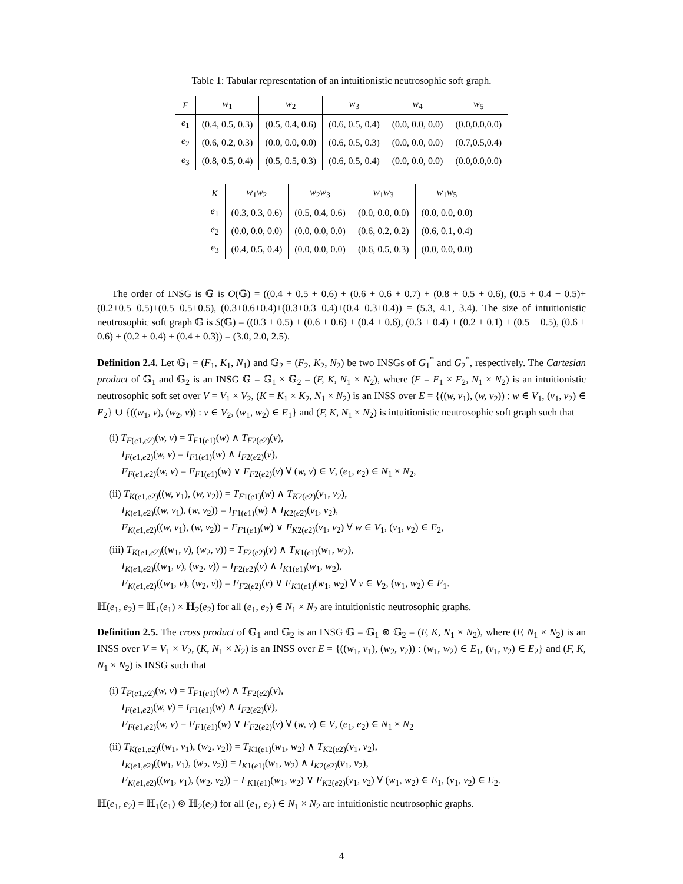Table 1: Tabular representation of an intuitionistic neutrosophic soft graph.
| F | w<sub>1</sub> | w<sub>2</sub> | w<sub>3</sub> | w<sub>4</sub> | w<sub>5</sub> |
| --- | --- | --- | --- | --- | --- |
| e<sub>1</sub> | (0.4, 0.5, 0.3) | (0.5, 0.4, 0.6) | (0.6, 0.5, 0.4) | (0.0, 0.0, 0.0) | (0.0,0.0,0.0) |
| e<sub>2</sub> | (0.6, 0.2, 0.3) | (0.0, 0.0, 0.0) | (0.6, 0.5, 0.3) | (0.0, 0.0, 0.0) | (0.7,0.5,0.4) |
| e<sub>3</sub> | (0.8, 0.5, 0.4) | (0.5, 0.5, 0.3) | (0.6, 0.5, 0.4) | (0.0, 0.0, 0.0) | (0.0,0.0,0.0) |
| K | w<sub>1</sub> w<sub>2</sub> | w<sub>2</sub> w<sub>3</sub> | w<sub>1</sub> w<sub>3</sub> | w<sub>1</sub> w<sub>5</sub> |
| --- | --- | --- | --- | --- |
| e<sub>1</sub> | (0.3, 0.3, 0.6) | (0.5, 0.4, 0.6) | (0.0, 0.0, 0.0) | (0.0, 0.0, 0.0) |
| e<sub>2</sub> | (0.0, 0.0, 0.0) | (0.0, 0.0, 0.0) | (0.6, 0.2, 0.2) | (0.6, 0.1, 0.4) |
| e<sub>3</sub> | (0.4, 0.5, 0.4) | (0.0, 0.0, 0.0) | (0.6, 0.5, 0.3) | (0.0, 0.0, 0.0) |
The order of INSG is 𝔾 is O(𝔾) = ((0.4 + 0.5 + 0.6) + (0.6 + 0.6 + 0.7) + (0.8 + 0.5 + 0.6), (0.5 + 0.4 + 0.5)+(0.2+0.5+0.5)+(0.5+0.5+0.5), (0.3+0.6+0.4)+(0.3+0.3+0.4)+(0.4+0.3+0.4)) = (5.3, 4.1, 3.4). The size of intuitionistic neutrosophic soft graph 𝔾 is S(𝔾) = ((0.3 + 0.5) + (0.6 + 0.6) + (0.4 + 0.6), (0.3 + 0.4) + (0.2 + 0.1) + (0.5 + 0.5), (0.6 + 0.6) + (0.2 + 0.4) + (0.4 + 0.3)) = (3.0, 2.0, 2.5).
Definition 2.4. Let 𝔾<sub>1</sub> = (F<sub>1</sub>, K<sub>1</sub>, N<sub>1</sub>) and 𝔾<sub>2</sub> = (F<sub>2</sub>, K<sub>2</sub>, N<sub>2</sub>) be two INSGs of G<sub>1</sub><sup>*</sup> and G<sub>2</sub><sup>*</sup>, respectively. The Cartesian product of 𝔾<sub>1</sub> and 𝔾<sub>2</sub> is an INSG 𝔾 = 𝔾<sub>1</sub> × 𝔾<sub>2</sub> = (F, K, N<sub>1</sub> × N<sub>2</sub>), where (F = F<sub>1</sub> × F<sub>2</sub>, N<sub>1</sub> × N<sub>2</sub>) is an intuitionistic neutrosophic soft set over V = V<sub>1</sub> × V<sub>2</sub>, (K = K<sub>1</sub> × K<sub>2</sub>, N<sub>1</sub> × N<sub>2</sub>) is an INSS over E = {((w, v<sub>1</sub>), (w, v<sub>2</sub>)) : w ∈ V<sub>1</sub>, (v<sub>1</sub>, v<sub>2</sub>) ∈ E<sub>2</sub>} ∪ {((w<sub>1</sub>, v), (w<sub>2</sub>, v)) : v ∈ V<sub>2</sub>, (w<sub>1</sub>, w<sub>2</sub>) ∈ E<sub>1</sub>} and (F, K, N<sub>1</sub> × N<sub>2</sub>) is intuitionistic neutrosophic soft graph such that
(i) T<sub>F(e1,e2)</sub>(w, v) = T<sub>F1(e1)</sub>(w) ∧ T<sub>F2(e2)</sub>(v),
I<sub>F(e1,e2)</sub>(w, v) = I<sub>F1(e1)</sub>(w) ∧ I<sub>F2(e2)</sub>(v),
F<sub>F(e1,e2)</sub>(w, v) = F<sub>F1(e1)</sub>(w) ∨ F<sub>F2(e2)</sub>(v) ∀ (w, v) ∈ V, (e<sub>1</sub>, e<sub>2</sub>) ∈ N<sub>1</sub> × N<sub>2</sub>,
(ii) T<sub>K(e1,e2)</sub>((w, v<sub>1</sub>), (w, v<sub>2</sub>)) = T<sub>F1(e1)</sub>(w) ∧ T<sub>K2(e2)</sub>(v<sub>1</sub>, v<sub>2</sub>),
I<sub>K(e1,e2)</sub>((w, v<sub>1</sub>), (w, v<sub>2</sub>)) = I<sub>F1(e1)</sub>(w) ∧ I<sub>K2(e2)</sub>(v<sub>1</sub>, v<sub>2</sub>),
F<sub>K(e1,e2)</sub>((w, v<sub>1</sub>), (w, v<sub>2</sub>)) = F<sub>F1(e1)</sub>(w) ∨ F<sub>K2(e2)</sub>(v<sub>1</sub>, v<sub>2</sub>) ∀ w ∈ V<sub>1</sub>, (v<sub>1</sub>, v<sub>2</sub>) ∈ E<sub>2</sub>,
(iii) T<sub>K(e1,e2)</sub>((w<sub>1</sub>, v), (w<sub>2</sub>, v)) = T<sub>F2(e2)</sub>(v) ∧ T<sub>K1(e1)</sub>(w<sub>1</sub>, w<sub>2</sub>),
I<sub>K(e1,e2)</sub>((w<sub>1</sub>, v), (w<sub>2</sub>, v)) = I<sub>F2(e2)</sub>(v) ∧ I<sub>K1(e1)</sub>(w<sub>1</sub>, w<sub>2</sub>),
F<sub>K(e1,e2)</sub>((w<sub>1</sub>, v), (w<sub>2</sub>, v)) = F<sub>F2(e2)</sub>(v) ∨ F<sub>K1(e1)</sub>(w<sub>1</sub>, w<sub>2</sub>) ∀ v ∈ V<sub>2</sub>, (w<sub>1</sub>, w<sub>2</sub>) ∈ E<sub>1</sub>.
ℍ(e<sub>1</sub>, e<sub>2</sub>) = ℍ<sub>1</sub>(e<sub>1</sub>) × ℍ<sub>2</sub>(e<sub>2</sub>) for all (e<sub>1</sub>, e<sub>2</sub>) ∈ N<sub>1</sub> × N<sub>2</sub> are intuitionistic neutrosophic graphs.
Definition 2.5. The cross product of 𝔾<sub>1</sub> and 𝔾<sub>2</sub> is an INSG 𝔾 = 𝔾<sub>1</sub> ⊚ 𝔾<sub>2</sub> = (F, K, N<sub>1</sub> × N<sub>2</sub>), where (F, N<sub>1</sub> × N<sub>2</sub>) is an INSS over V = V<sub>1</sub> × V<sub>2</sub>, (K, N<sub>1</sub> × N<sub>2</sub>) is an INSS over E = {((w<sub>1</sub>, v<sub>1</sub>), (w<sub>2</sub>, v<sub>2</sub>)) : (w<sub>1</sub>, w<sub>2</sub>) ∈ E<sub>1</sub>, (v<sub>1</sub>, v<sub>2</sub>) ∈ E<sub>2</sub>} and (F, K, N<sub>1</sub> × N<sub>2</sub>) is INSG such that
(i) T<sub>F(e1,e2)</sub>(w, v) = T<sub>F1(e1)</sub>(w) ∧ T<sub>F2(e2)</sub>(v),
I<sub>F(e1,e2)</sub>(w, v) = I<sub>F1(e1)</sub>(w) ∧ I<sub>F2(e2)</sub>(v),
F<sub>F(e1,e2)</sub>(w, v) = F<sub>F1(e1)</sub>(w) ∨ F<sub>F2(e2)</sub>(v) ∀ (w, v) ∈ V, (e<sub>1</sub>, e<sub>2</sub>) ∈ N<sub>1</sub> × N<sub>2</sub>
(ii) T<sub>K(e1,e2)</sub>((w<sub>1</sub>, v<sub>1</sub>), (w<sub>2</sub>, v<sub>2</sub>)) = T<sub>K1(e1)</sub>(w<sub>1</sub>, w<sub>2</sub>) ∧ T<sub>K2(e2)</sub>(v<sub>1</sub>, v<sub>2</sub>),
I<sub>K(e1,e2)</sub>((w<sub>1</sub>, v<sub>1</sub>), (w<sub>2</sub>, v<sub>2</sub>)) = I<sub>K1(e1)</sub>(w<sub>1</sub>, w<sub>2</sub>) ∧ I<sub>K2(e2)</sub>(v<sub>1</sub>, v<sub>2</sub>),
F<sub>K(e1,e2)</sub>((w<sub>1</sub>, v<sub>1</sub>), (w<sub>2</sub>, v<sub>2</sub>)) = F<sub>K1(e1)</sub>(w<sub>1</sub>, w<sub>2</sub>) ∨ F<sub>K2(e2)</sub>(v<sub>1</sub>, v<sub>2</sub>) ∀ (w<sub>1</sub>, w<sub>2</sub>) ∈ E<sub>1</sub>, (v<sub>1</sub>, v<sub>2</sub>) ∈ E<sub>2</sub>.
ℍ(e<sub>1</sub>, e<sub>2</sub>) = ℍ<sub>1</sub>(e<sub>1</sub>) ⊚ ℍ<sub>2</sub>(e<sub>2</sub>) for all (e<sub>1</sub>, e<sub>2</sub>) ∈ N<sub>1</sub> × N<sub>2</sub> are intuitionistic neutrosophic graphs.
4